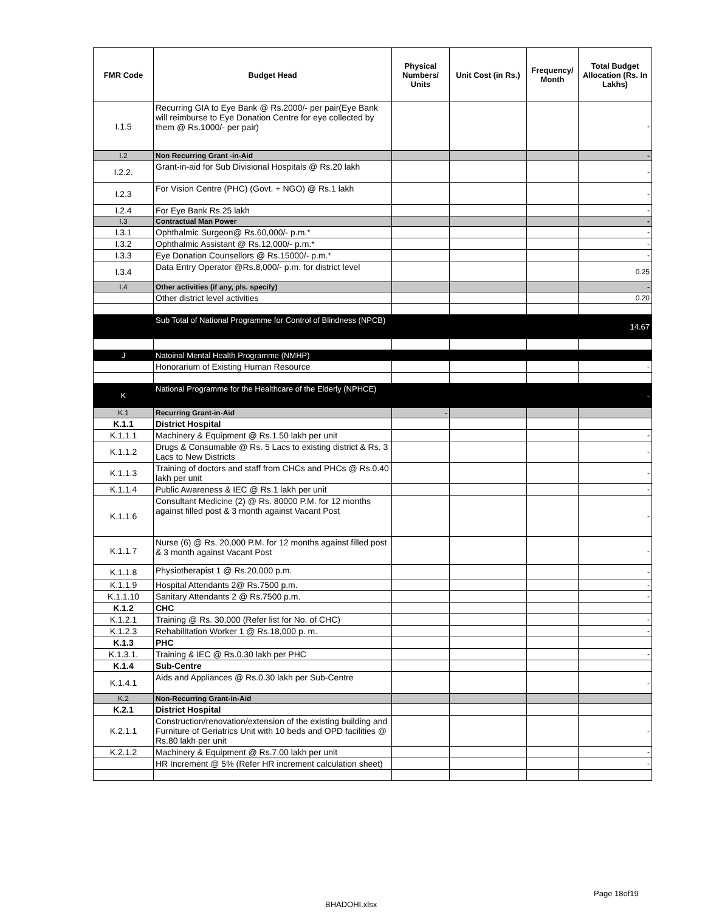| FMR Code | Budget Head | Physical Numbers/ Units | Unit Cost (in Rs.) | Frequency/ Month | Total Budget Allocation (Rs. In Lakhs) |
| --- | --- | --- | --- | --- | --- |
| I.1.5 | Recurring GIA to Eye Bank @ Rs.2000/- per pair(Eye Bank will reimburse to Eye Donation Centre for eye collected by them @ Rs.1000/- per pair) | | | | - |
| I.2 | Non Recurring Grant -in-Aid | | | | - |
| I.2.2. | Grant-in-aid for Sub Divisional Hospitals @ Rs.20 lakh | | | | - |
| I.2.3 | For Vision Centre (PHC) (Govt. + NGO) @ Rs.1 lakh | | | | - |
| I.2.4 | For Eye Bank Rs.25 lakh | | | | - |
| I.3 | Contractual Man Power | | | | - |
| I.3.1 | Ophthalmic Surgeon@ Rs.60,000/- p.m.* | | | | - |
| I.3.2 | Ophthalmic Assistant @ Rs.12,000/- p.m.* | | | | - |
| I.3.3 | Eye Donation Counsellors @ Rs.15000/- p.m.* | | | | - |
| I.3.4 | Data Entry Operator @Rs.8,000/- p.m. for district level | | | | 0.25 |
| I.4 | Other activities (if any, pls. specify) | | | | - |
| | Other district level activities | | | | 0.20 |
| | Sub Total of National Programme for Control of Blindness (NPCB) | | | | 14.67 |
| J | Natoinal Mental Health Programme (NMHP) | | | | |
| | Honorarium of Existing Human Resource | | | | - |
| K | National Programme for the Healthcare of the Elderly (NPHCE) | | | | - |
| K.1 | Recurring Grant-in-Aid | - | | | |
| K.1.1 | District Hospital | | | | |
| K.1.1.1 | Machinery & Equipment @ Rs.1.50 lakh per unit | | | | - |
| K.1.1.2 | Drugs & Consumable @ Rs. 5 Lacs to existing district & Rs. 3 Lacs to New Districts | | | | - |
| K.1.1.3 | Training of doctors and staff from CHCs and PHCs @ Rs.0.40 lakh per unit | | | | - |
| K.1.1.4 | Public Awareness & IEC @ Rs.1 lakh per unit | | | | - |
| K.1.1.6 | Consultant Medicine (2) @ Rs. 80000 P.M. for 12 months against filled post & 3 month against Vacant Post | | | | - |
| K.1.1.7 | Nurse (6) @ Rs. 20,000 P.M. for 12 months against filled post & 3 month against Vacant Post | | | | - |
| K.1.1.8 | Physiotherapist 1 @ Rs.20,000 p.m. | | | | - |
| K.1.1.9 | Hospital Attendants 2@ Rs.7500 p.m. | | | | - |
| K.1.1.10 | Sanitary Attendants 2 @ Rs.7500 p.m. | | | | - |
| K.1.2 | CHC | | | | |
| K.1.2.1 | Training @ Rs. 30,000 (Refer list for No. of CHC) | | | | - |
| K.1.2.3 | Rehabilitation Worker 1 @ Rs.18,000 p. m. | | | | - |
| K.1.3 | PHC | | | | |
| K.1.3.1. | Training & IEC @ Rs.0.30 lakh per PHC | | | | - |
| K.1.4 | Sub-Centre | | | | |
| K.1.4.1 | Aids and Appliances @ Rs.0.30 lakh per Sub-Centre | | | | - |
| K.2 | Non-Recurring Grant-in-Aid | | | | |
| K.2.1 | District Hospital | | | | |
| K.2.1.1 | Construction/renovation/extension of the existing building and Furniture of Geriatrics Unit with 10 beds and OPD facilities @ Rs.80 lakh per unit | | | | - |
| K.2.1.2 | Machinery & Equipment @ Rs.7.00 lakh per unit | | | | - |
| | HR Increment @ 5% (Refer HR increment calculation sheet) | | | | - |
Page 18of19
BHADOHI.xlsx